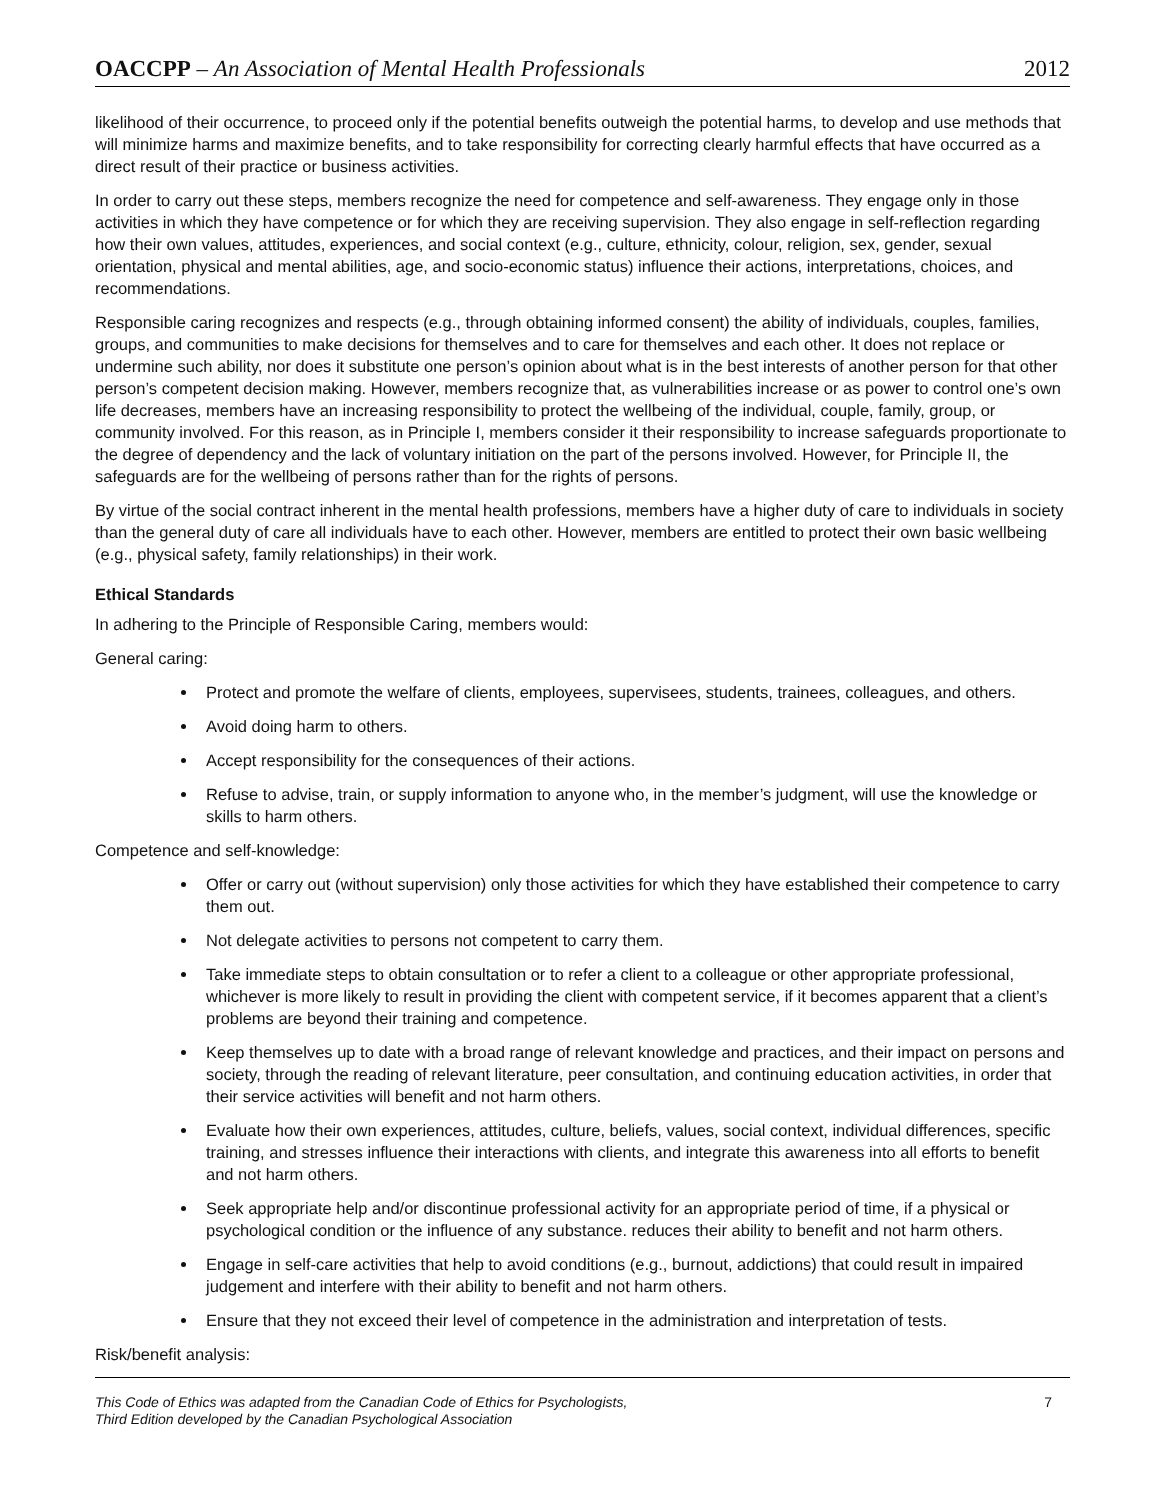OACCPP – An Association of Mental Health Professionals 2012
likelihood of their occurrence, to proceed only if the potential benefits outweigh the potential harms, to develop and use methods that will minimize harms and maximize benefits, and to take responsibility for correcting clearly harmful effects that have occurred as a direct result of their practice or business activities.
In order to carry out these steps, members recognize the need for competence and self-awareness. They engage only in those activities in which they have competence or for which they are receiving supervision. They also engage in self-reflection regarding how their own values, attitudes, experiences, and social context (e.g., culture, ethnicity, colour, religion, sex, gender, sexual orientation, physical and mental abilities, age, and socio-economic status) influence their actions, interpretations, choices, and recommendations.
Responsible caring recognizes and respects (e.g., through obtaining informed consent) the ability of individuals, couples, families, groups, and communities to make decisions for themselves and to care for themselves and each other. It does not replace or undermine such ability, nor does it substitute one person’s opinion about what is in the best interests of another person for that other person’s competent decision making. However, members recognize that, as vulnerabilities increase or as power to control one’s own life decreases, members have an increasing responsibility to protect the wellbeing of the individual, couple, family, group, or community involved. For this reason, as in Principle I, members consider it their responsibility to increase safeguards proportionate to the degree of dependency and the lack of voluntary initiation on the part of the persons involved. However, for Principle II, the safeguards are for the wellbeing of persons rather than for the rights of persons.
By virtue of the social contract inherent in the mental health professions, members have a higher duty of care to individuals in society than the general duty of care all individuals have to each other. However, members are entitled to protect their own basic wellbeing (e.g., physical safety, family relationships) in their work.
Ethical Standards
In adhering to the Principle of Responsible Caring, members would:
General caring:
Protect and promote the welfare of clients, employees, supervisees, students, trainees, colleagues, and others.
Avoid doing harm to others.
Accept responsibility for the consequences of their actions.
Refuse to advise, train, or supply information to anyone who, in the member’s judgment, will use the knowledge or skills to harm others.
Competence and self-knowledge:
Offer or carry out (without supervision) only those activities for which they have established their competence to carry them out.
Not delegate activities to persons not competent to carry them.
Take immediate steps to obtain consultation or to refer a client to a colleague or other appropriate professional, whichever is more likely to result in providing the client with competent service, if it becomes apparent that a client’s problems are beyond their training and competence.
Keep themselves up to date with a broad range of relevant knowledge and practices, and their impact on persons and society, through the reading of relevant literature, peer consultation, and continuing education activities, in order that their service activities will benefit and not harm others.
Evaluate how their own experiences, attitudes, culture, beliefs, values, social context, individual differences, specific training, and stresses influence their interactions with clients, and integrate this awareness into all efforts to benefit and not harm others.
Seek appropriate help and/or discontinue professional activity for an appropriate period of time, if a physical or psychological condition or the influence of any substance. reduces their ability to benefit and not harm others.
Engage in self-care activities that help to avoid conditions (e.g., burnout, addictions) that could result in impaired judgement and interfere with their ability to benefit and not harm others.
Ensure that they not exceed their level of competence in the administration and interpretation of tests.
Risk/benefit analysis:
This Code of Ethics was adapted from the Canadian Code of Ethics for Psychologists,
Third Edition developed by the Canadian Psychological Association 7